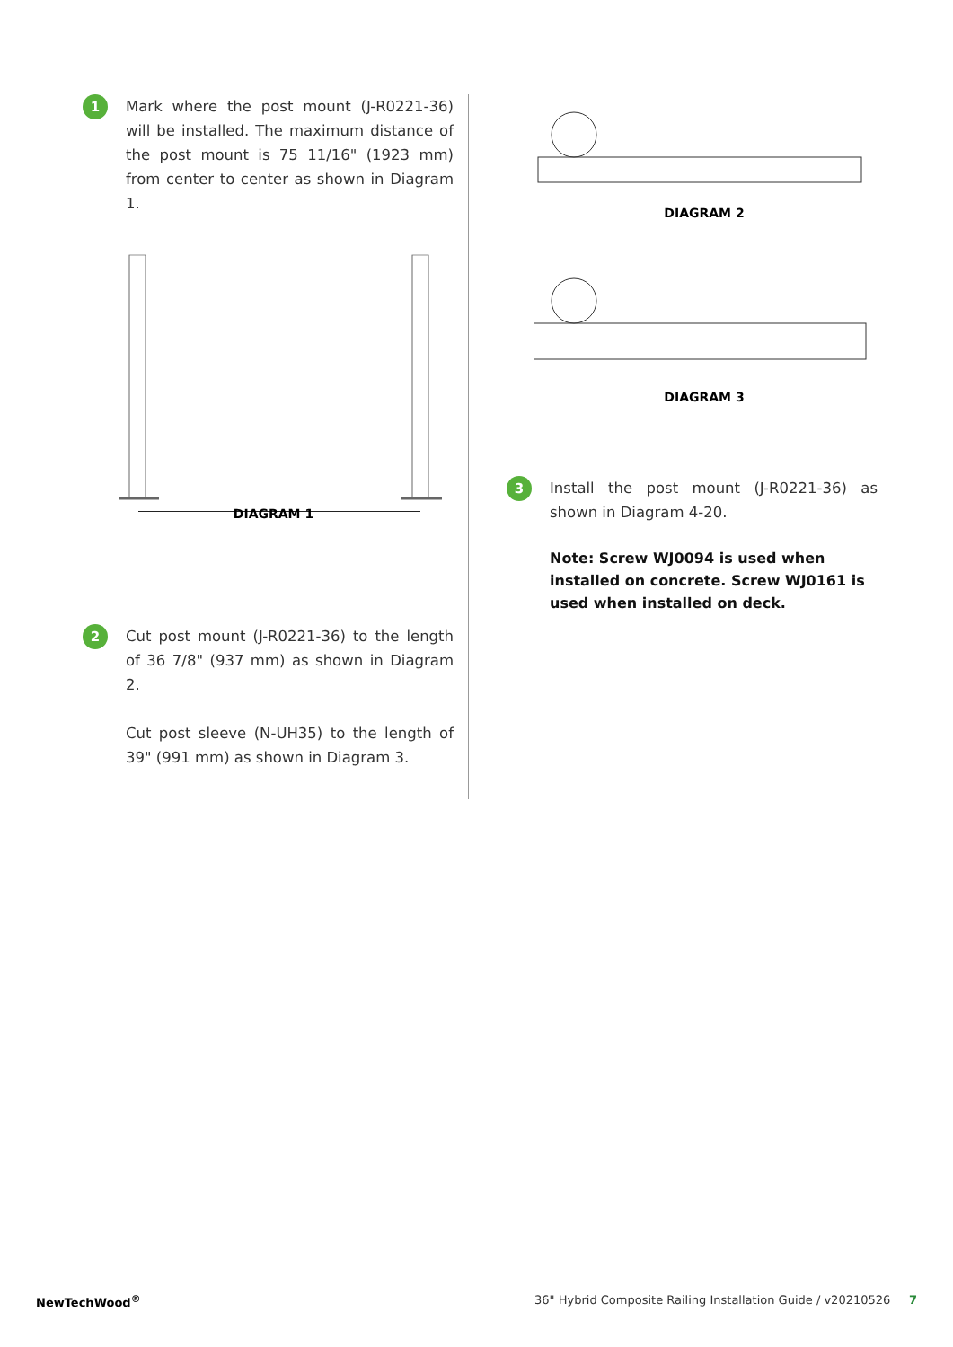1
Mark where the post mount (J-R0221-36) will be installed. The maximum distance of the post mount is 75 11/16" (1923 mm) from center to center as shown in Diagram 1.
DIAGRAM 1
2
Cut post mount (J-R0221-36) to the length of 36 7/8" (937 mm) as shown in Diagram 2.
Cut post sleeve (N-UH35) to the length of 39" (991 mm) as shown in Diagram 3.
DIAGRAM 2
DIAGRAM 3
3
Install the post mount (J-R0221-36) as shown in Diagram 4-20.
Note: Screw WJ0094 is used when installed on concrete. Screw WJ0161 is used when installed on deck.
NewTechWood<sup>®</sup> 36" Hybrid Composite Railing Installation Guide / v20210526 7